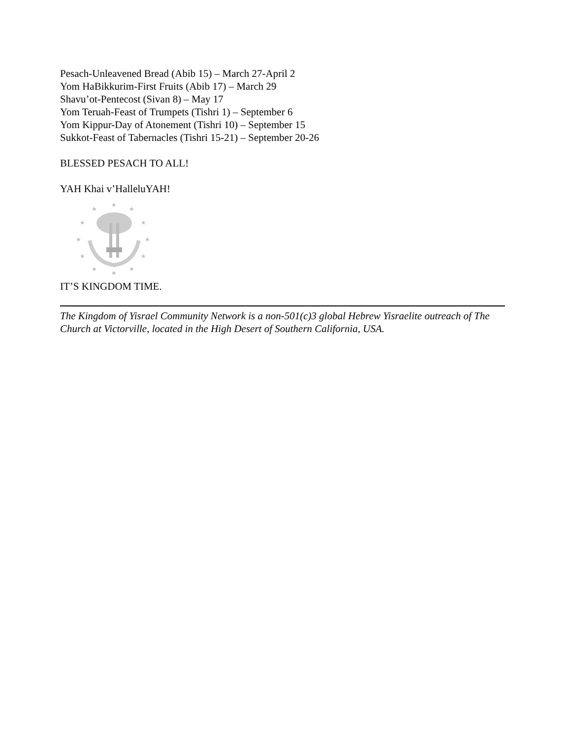Pesach-Unleavened Bread (Abib 15) – March 27-April 2
Yom HaBikkurim-First Fruits (Abib 17) – March 29
Shavu’ot-Pentecost (Sivan 8) – May 17
Yom Teruah-Feast of Trumpets (Tishri 1) – September 6
Yom Kippur-Day of Atonement (Tishri 10) – September 15
Sukkot-Feast of Tabernacles (Tishri 15-21) – September 20-26
BLESSED PESACH TO ALL!
YAH Khai v’HalleluYAH!
★
★
★
★
★
★
★
★
★
★
★
★
IT’S KINGDOM TIME.
The Kingdom of Yisrael Community Network is a non-501(c)3 global Hebrew Yisraelite outreach of The Church at Victorville, located in the High Desert of Southern California, USA.